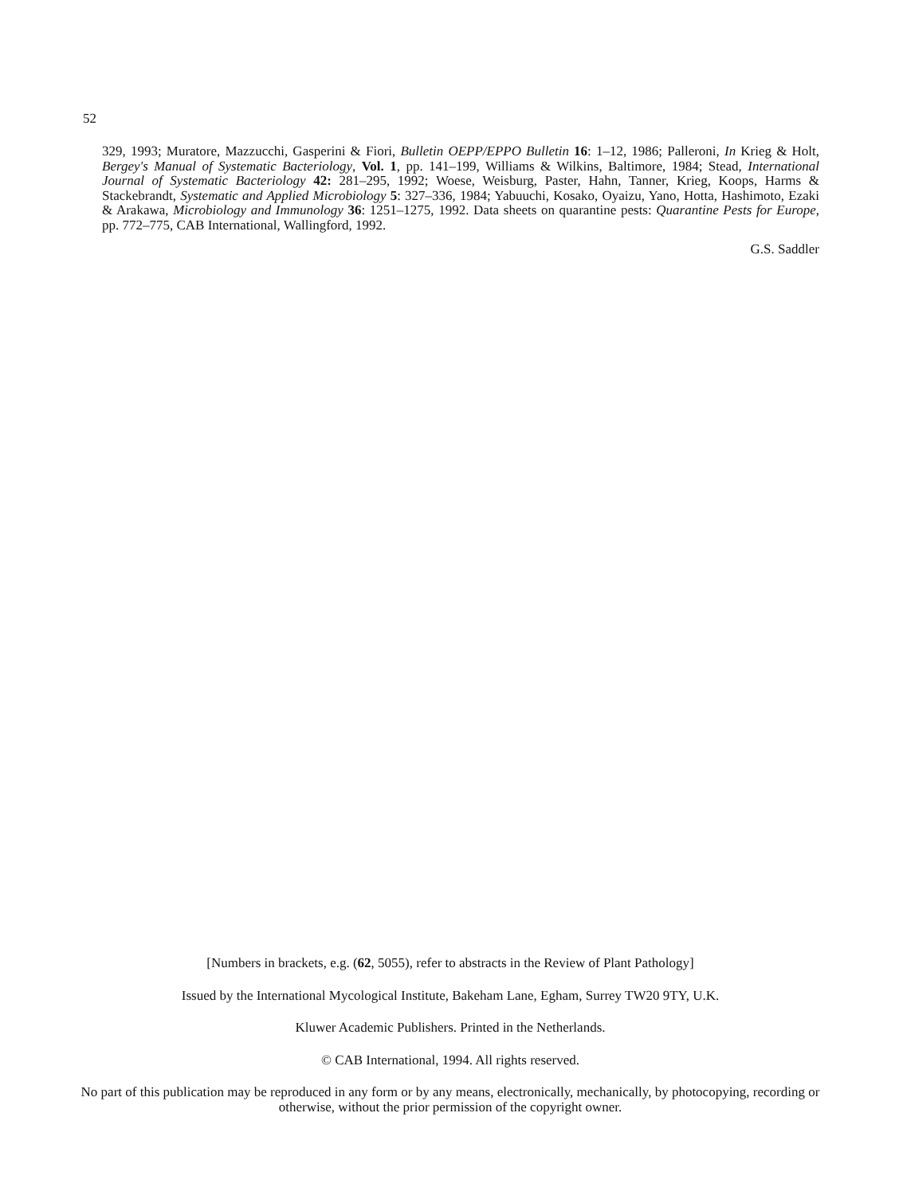52
329, 1993; Muratore, Mazzucchi, Gasperini & Fiori, Bulletin OEPP/EPPO Bulletin 16: 1–12, 1986; Palleroni, In Krieg & Holt, Bergey's Manual of Systematic Bacteriology, Vol. 1, pp. 141–199, Williams & Wilkins, Baltimore, 1984; Stead, International Journal of Systematic Bacteriology 42: 281–295, 1992; Woese, Weisburg, Paster, Hahn, Tanner, Krieg, Koops, Harms & Stackebrandt, Systematic and Applied Microbiology 5: 327–336, 1984; Yabuuchi, Kosako, Oyaizu, Yano, Hotta, Hashimoto, Ezaki & Arakawa, Microbiology and Immunology 36: 1251–1275, 1992. Data sheets on quarantine pests: Quarantine Pests for Europe, pp. 772–775, CAB International, Wallingford, 1992.
G.S. Saddler
[Numbers in brackets, e.g. (62, 5055), refer to abstracts in the Review of Plant Pathology]
Issued by the International Mycological Institute, Bakeham Lane, Egham, Surrey TW20 9TY, U.K.
Kluwer Academic Publishers. Printed in the Netherlands.
© CAB International, 1994. All rights reserved.
No part of this publication may be reproduced in any form or by any means, electronically, mechanically, by photocopying, recording or otherwise, without the prior permission of the copyright owner.